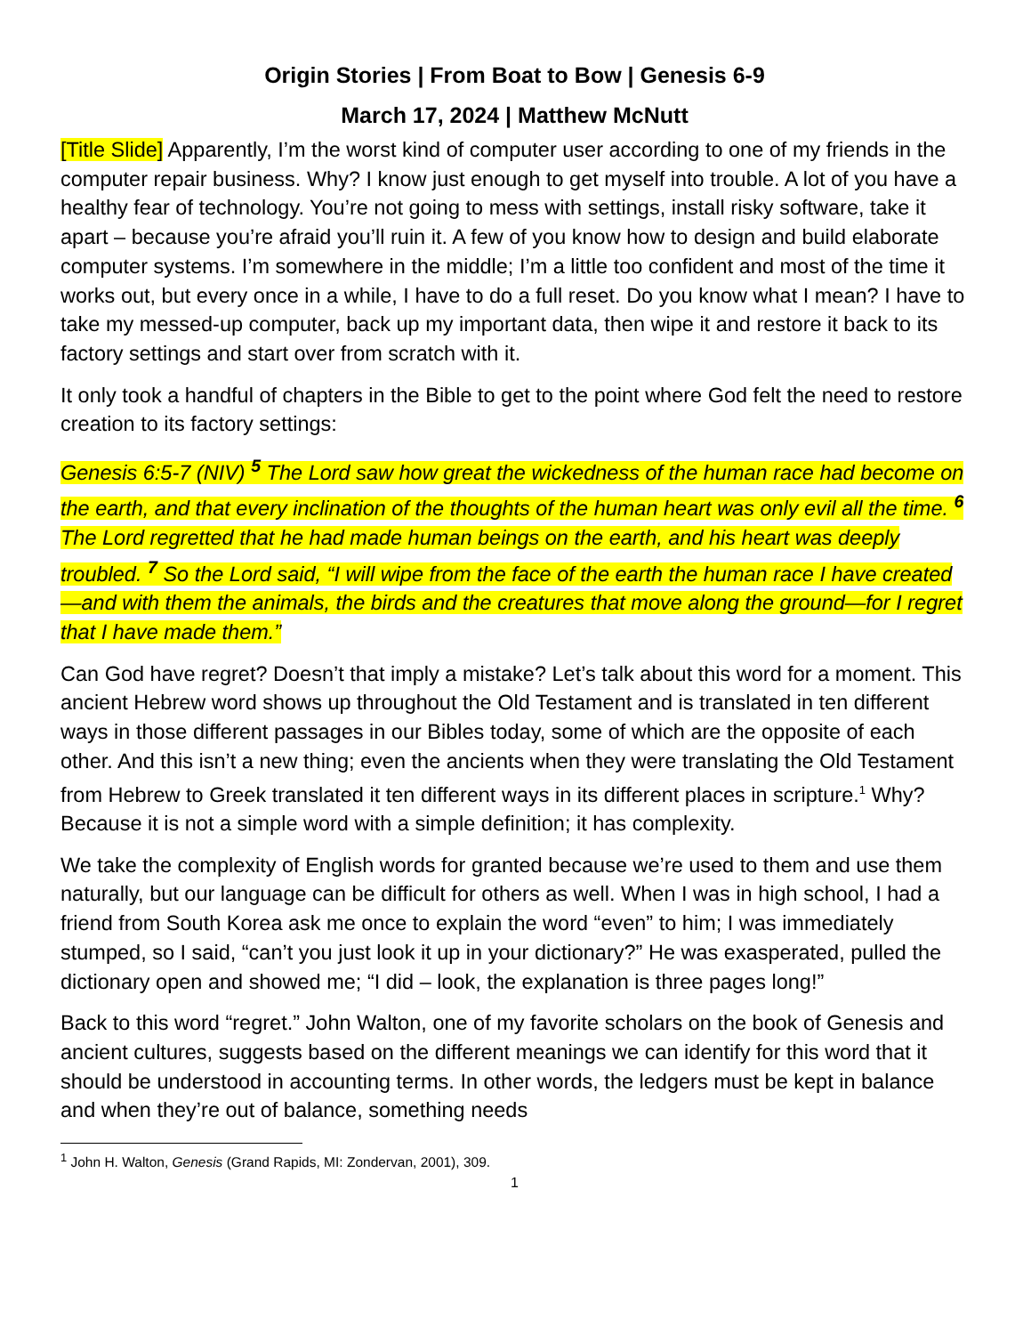Origin Stories | From Boat to Bow | Genesis 6-9
March 17, 2024 | Matthew McNutt
[Title Slide] Apparently, I’m the worst kind of computer user according to one of my friends in the computer repair business. Why? I know just enough to get myself into trouble. A lot of you have a healthy fear of technology. You’re not going to mess with settings, install risky software, take it apart – because you’re afraid you’ll ruin it. A few of you know how to design and build elaborate computer systems. I’m somewhere in the middle; I’m a little too confident and most of the time it works out, but every once in a while, I have to do a full reset. Do you know what I mean? I have to take my messed-up computer, back up my important data, then wipe it and restore it back to its factory settings and start over from scratch with it.
It only took a handful of chapters in the Bible to get to the point where God felt the need to restore creation to its factory settings:
Genesis 6:5-7 (NIV) <sup>5</sup> The Lord saw how great the wickedness of the human race had become on the earth, and that every inclination of the thoughts of the human heart was only evil all the time. <sup>6</sup> The Lord regretted that he had made human beings on the earth, and his heart was deeply troubled. <sup>7</sup> So the Lord said, “I will wipe from the face of the earth the human race I have created—and with them the animals, the birds and the creatures that move along the ground—for I regret that I have made them.”
Can God have regret? Doesn’t that imply a mistake? Let’s talk about this word for a moment. This ancient Hebrew word shows up throughout the Old Testament and is translated in ten different ways in those different passages in our Bibles today, some of which are the opposite of each other. And this isn’t a new thing; even the ancients when they were translating the Old Testament from Hebrew to Greek translated it ten different ways in its different places in scripture.<sup>1</sup> Why? Because it is not a simple word with a simple definition; it has complexity.
We take the complexity of English words for granted because we’re used to them and use them naturally, but our language can be difficult for others as well. When I was in high school, I had a friend from South Korea ask me once to explain the word “even” to him; I was immediately stumped, so I said, “can’t you just look it up in your dictionary?” He was exasperated, pulled the dictionary open and showed me; “I did – look, the explanation is three pages long!”
Back to this word “regret.” John Walton, one of my favorite scholars on the book of Genesis and ancient cultures, suggests based on the different meanings we can identify for this word that it should be understood in accounting terms. In other words, the ledgers must be kept in balance and when they’re out of balance, something needs
<sup>1</sup> John H. Walton, Genesis (Grand Rapids, MI: Zondervan, 2001), 309.
1